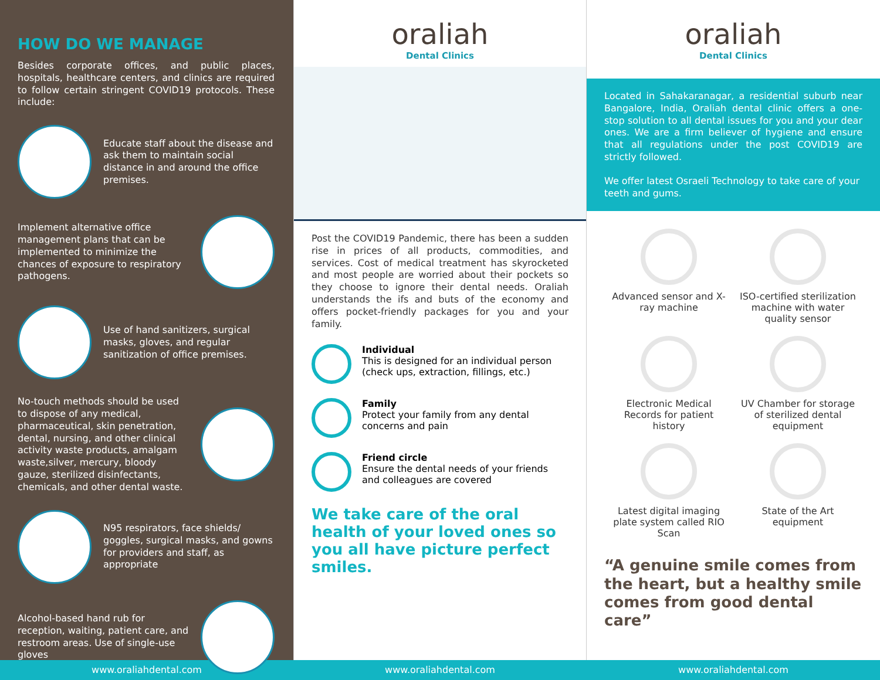HOW DO WE MANAGE
Besides corporate offices, and public places, hospitals, healthcare centers, and clinics are required to follow certain stringent COVID19 protocols. These include:
Educate staff about the disease and ask them to maintain social distance in and around the office premises.
Implement alternative office management plans that can be implemented to minimize the chances of exposure to respiratory pathogens.
Use of hand sanitizers, surgical masks, gloves, and regular sanitization of office premises.
No-touch methods should be used to dispose of any medical, pharmaceutical, skin penetration, dental, nursing, and other clinical activity waste products, amalgam waste,silver, mercury, bloody gauze, sterilized disinfectants, chemicals, and other dental waste.
N95 respirators, face shields/ goggles, surgical masks, and gowns for providers and staff, as appropriate
Alcohol-based hand rub for reception, waiting, patient care, and restroom areas. Use of single-use gloves
oraliah
Dental Clinics
Post the COVID19 Pandemic, there has been a sudden rise in prices of all products, commodities, and services. Cost of medical treatment has skyrocketed and most people are worried about their pockets so they choose to ignore their dental needs. Oraliah understands the ifs and buts of the economy and offers pocket-friendly packages for you and your family.
Individual
This is designed for an individual person (check ups, extraction, fillings, etc.)
Family
Protect your family from any dental concerns and pain
Friend circle
Ensure the dental needs of your friends and colleagues are covered
We take care of the oral health of your loved ones so you all have picture perfect smiles.
oraliah
Dental Clinics
Located in Sahakaranagar, a residential suburb near Bangalore, India, Oraliah dental clinic offers a one-stop solution to all dental issues for you and your dear ones. We are a firm believer of hygiene and ensure that all regulations under the post COVID19 are strictly followed.
We offer latest Osraeli Technology to take care of your teeth and gums.
Advanced sensor and X-ray machine
ISO-certified sterilization machine with water quality sensor
Electronic Medical Records for patient history
UV Chamber for storage of sterilized dental equipment
Latest digital imaging plate system called RIO Scan
State of the Art equipment
“A genuine smile comes from the heart, but a healthy smile comes from good dental care”
www.oraliahdental.com www.oraliahdental.com www.oraliahdental.com